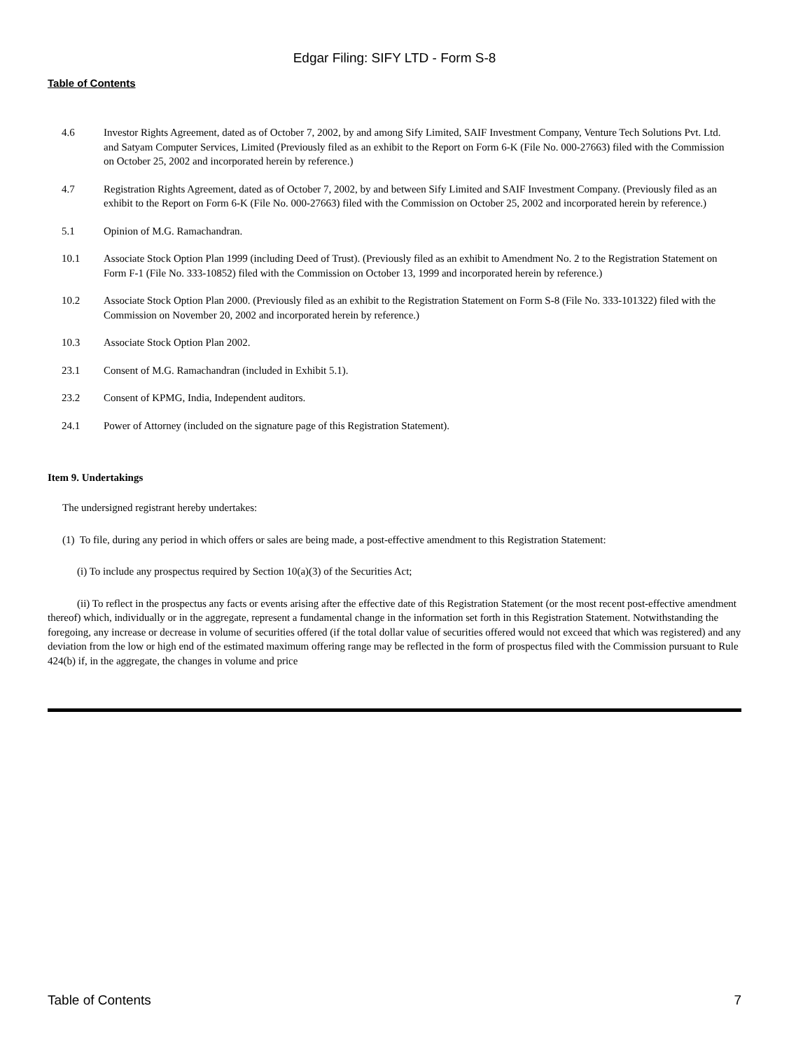Edgar Filing: SIFY LTD - Form S-8
Table of Contents
4.6 Investor Rights Agreement, dated as of October 7, 2002, by and among Sify Limited, SAIF Investment Company, Venture Tech Solutions Pvt. Ltd. and Satyam Computer Services, Limited (Previously filed as an exhibit to the Report on Form 6-K (File No. 000-27663) filed with the Commission on October 25, 2002 and incorporated herein by reference.)
4.7 Registration Rights Agreement, dated as of October 7, 2002, by and between Sify Limited and SAIF Investment Company. (Previously filed as an exhibit to the Report on Form 6-K (File No. 000-27663) filed with the Commission on October 25, 2002 and incorporated herein by reference.)
5.1 Opinion of M.G. Ramachandran.
10.1 Associate Stock Option Plan 1999 (including Deed of Trust). (Previously filed as an exhibit to Amendment No. 2 to the Registration Statement on Form F-1 (File No. 333-10852) filed with the Commission on October 13, 1999 and incorporated herein by reference.)
10.2 Associate Stock Option Plan 2000. (Previously filed as an exhibit to the Registration Statement on Form S-8 (File No. 333-101322) filed with the Commission on November 20, 2002 and incorporated herein by reference.)
10.3 Associate Stock Option Plan 2002.
23.1 Consent of M.G. Ramachandran (included in Exhibit 5.1).
23.2 Consent of KPMG, India, Independent auditors.
24.1 Power of Attorney (included on the signature page of this Registration Statement).
Item 9. Undertakings
The undersigned registrant hereby undertakes:
(1) To file, during any period in which offers or sales are being made, a post-effective amendment to this Registration Statement:
(i) To include any prospectus required by Section 10(a)(3) of the Securities Act;
(ii) To reflect in the prospectus any facts or events arising after the effective date of this Registration Statement (or the most recent post-effective amendment thereof) which, individually or in the aggregate, represent a fundamental change in the information set forth in this Registration Statement. Notwithstanding the foregoing, any increase or decrease in volume of securities offered (if the total dollar value of securities offered would not exceed that which was registered) and any deviation from the low or high end of the estimated maximum offering range may be reflected in the form of prospectus filed with the Commission pursuant to Rule 424(b) if, in the aggregate, the changes in volume and price
Table of Contents 7